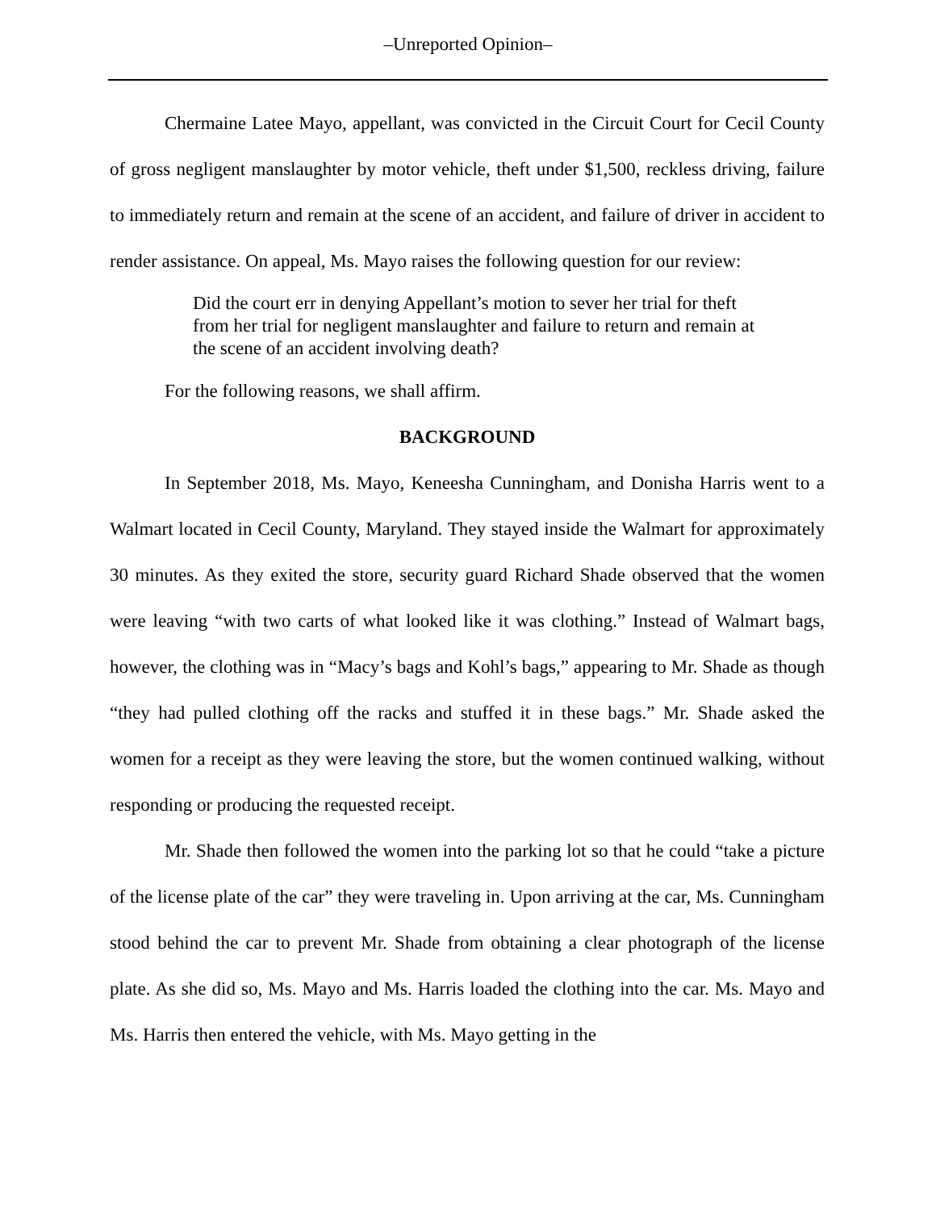–Unreported Opinion–
Chermaine Latee Mayo, appellant, was convicted in the Circuit Court for Cecil County of gross negligent manslaughter by motor vehicle, theft under $1,500, reckless driving, failure to immediately return and remain at the scene of an accident, and failure of driver in accident to render assistance. On appeal, Ms. Mayo raises the following question for our review:
Did the court err in denying Appellant’s motion to sever her trial for theft from her trial for negligent manslaughter and failure to return and remain at the scene of an accident involving death?
For the following reasons, we shall affirm.
BACKGROUND
In September 2018, Ms. Mayo, Keneesha Cunningham, and Donisha Harris went to a Walmart located in Cecil County, Maryland. They stayed inside the Walmart for approximately 30 minutes. As they exited the store, security guard Richard Shade observed that the women were leaving “with two carts of what looked like it was clothing.” Instead of Walmart bags, however, the clothing was in “Macy’s bags and Kohl’s bags,” appearing to Mr. Shade as though “they had pulled clothing off the racks and stuffed it in these bags.” Mr. Shade asked the women for a receipt as they were leaving the store, but the women continued walking, without responding or producing the requested receipt.
Mr. Shade then followed the women into the parking lot so that he could “take a picture of the license plate of the car” they were traveling in. Upon arriving at the car, Ms. Cunningham stood behind the car to prevent Mr. Shade from obtaining a clear photograph of the license plate. As she did so, Ms. Mayo and Ms. Harris loaded the clothing into the car. Ms. Mayo and Ms. Harris then entered the vehicle, with Ms. Mayo getting in the